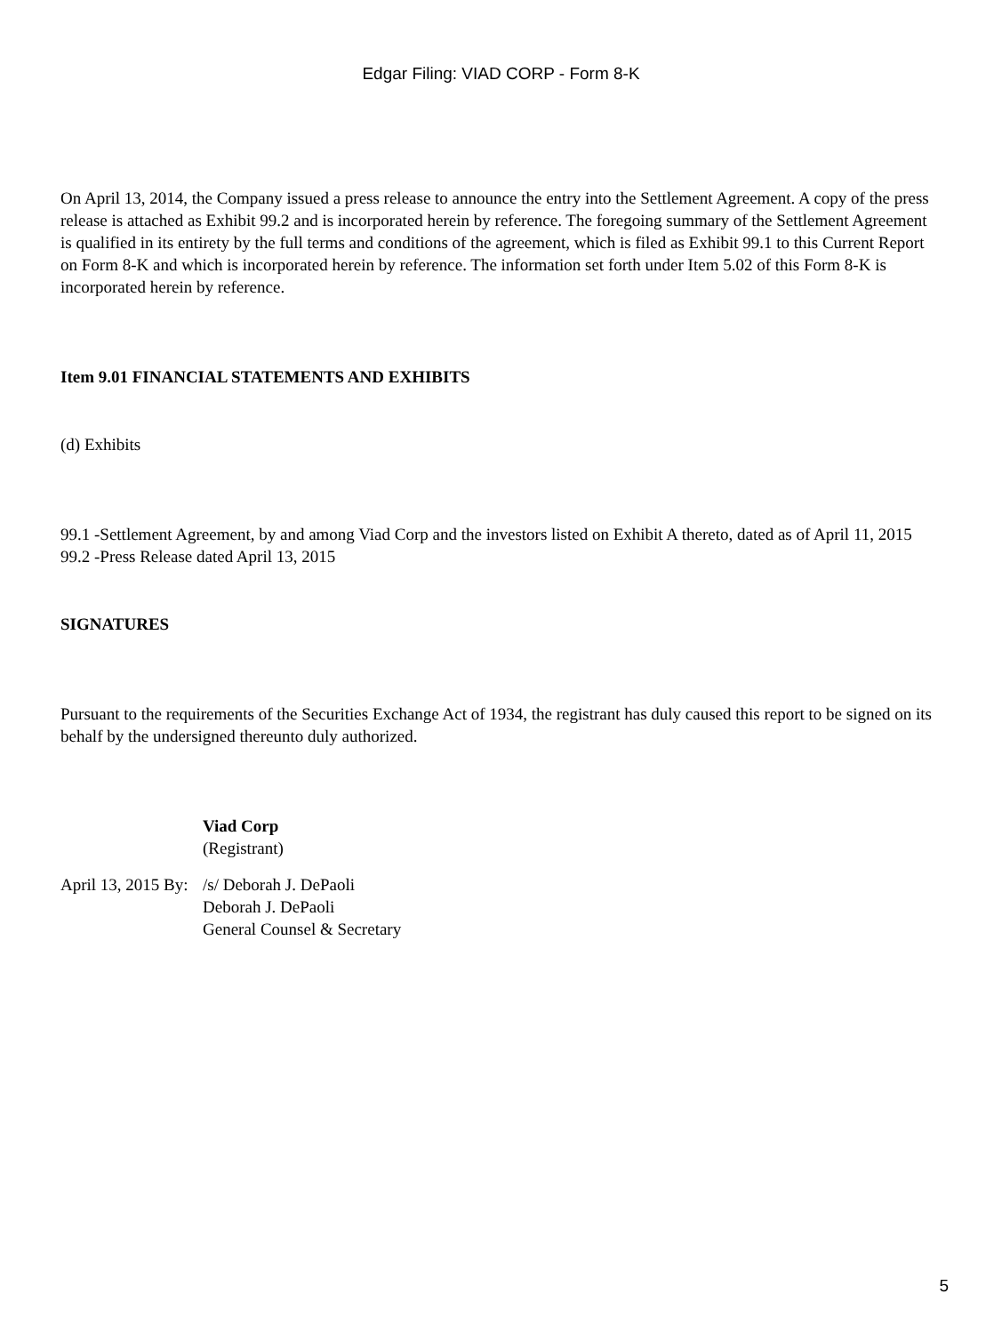Edgar Filing: VIAD CORP - Form 8-K
On April 13, 2014, the Company issued a press release to announce the entry into the Settlement Agreement. A copy of the press release is attached as Exhibit 99.2 and is incorporated herein by reference. The foregoing summary of the Settlement Agreement is qualified in its entirety by the full terms and conditions of the agreement, which is filed as Exhibit 99.1 to this Current Report on Form 8-K and which is incorporated herein by reference. The information set forth under Item 5.02 of this Form 8-K is incorporated herein by reference.
Item 9.01 FINANCIAL STATEMENTS AND EXHIBITS
(d) Exhibits
| 99.1 - | Settlement Agreement, by and among Viad Corp and the investors listed on Exhibit A thereto, dated as of April 11, 2015 |
| 99.2 - | Press Release dated April 13, 2015 |
SIGNATURES
Pursuant to the requirements of the Securities Exchange Act of 1934, the registrant has duly caused this report to be signed on its behalf by the undersigned thereunto duly authorized.
| | Viad Corp (Registrant) |
| April 13, 2015 By: | /s/ Deborah J. DePaoli Deborah J. DePaoli General Counsel & Secretary |
5